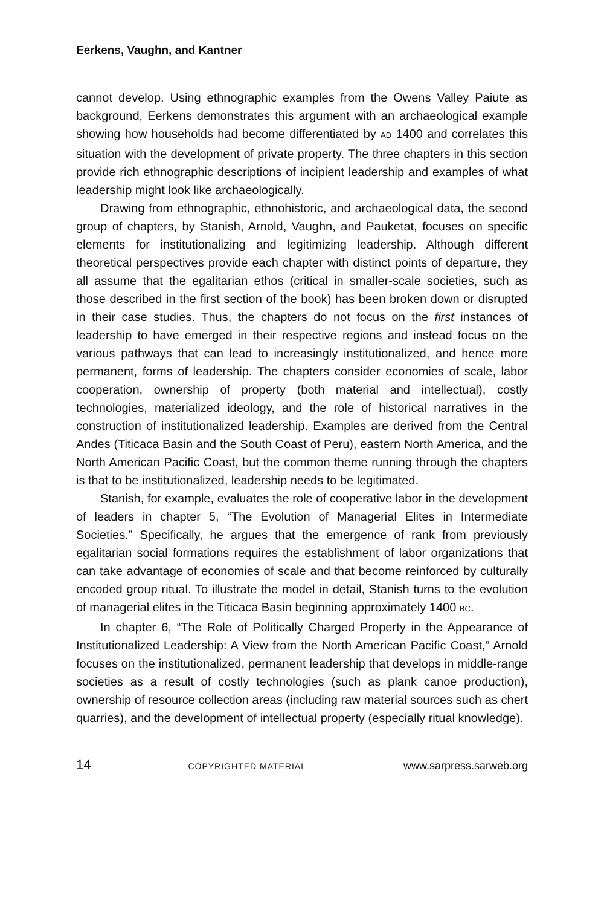Eerkens, Vaughn, and Kantner
cannot develop. Using ethnographic examples from the Owens Valley Paiute as background, Eerkens demonstrates this argument with an archaeological example showing how households had become differentiated by AD 1400 and correlates this situation with the development of private property. The three chapters in this section provide rich ethnographic descriptions of incipient leadership and examples of what leadership might look like archaeologically.
Drawing from ethnographic, ethnohistoric, and archaeological data, the second group of chapters, by Stanish, Arnold, Vaughn, and Pauketat, focuses on specific elements for institutionalizing and legitimizing leadership. Although different theoretical perspectives provide each chapter with distinct points of departure, they all assume that the egalitarian ethos (critical in smaller-scale societies, such as those described in the first section of the book) has been broken down or disrupted in their case studies. Thus, the chapters do not focus on the first instances of leadership to have emerged in their respective regions and instead focus on the various pathways that can lead to increasingly institutionalized, and hence more permanent, forms of leadership. The chapters consider economies of scale, labor cooperation, ownership of property (both material and intellectual), costly technologies, materialized ideology, and the role of historical narratives in the construction of institutionalized leadership. Examples are derived from the Central Andes (Titicaca Basin and the South Coast of Peru), eastern North America, and the North American Pacific Coast, but the common theme running through the chapters is that to be institutionalized, leadership needs to be legitimated.
Stanish, for example, evaluates the role of cooperative labor in the development of leaders in chapter 5, “The Evolution of Managerial Elites in Intermediate Societies.” Specifically, he argues that the emergence of rank from previously egalitarian social formations requires the establishment of labor organizations that can take advantage of economies of scale and that become reinforced by culturally encoded group ritual. To illustrate the model in detail, Stanish turns to the evolution of managerial elites in the Titicaca Basin beginning approximately 1400 BC.
In chapter 6, “The Role of Politically Charged Property in the Appearance of Institutionalized Leadership: A View from the North American Pacific Coast,” Arnold focuses on the institutionalized, permanent leadership that develops in middle-range societies as a result of costly technologies (such as plank canoe production), ownership of resource collection areas (including raw material sources such as chert quarries), and the development of intellectual property (especially ritual knowledge).
14 COPYRIGHTED MATERIAL www.sarpress.sarweb.org